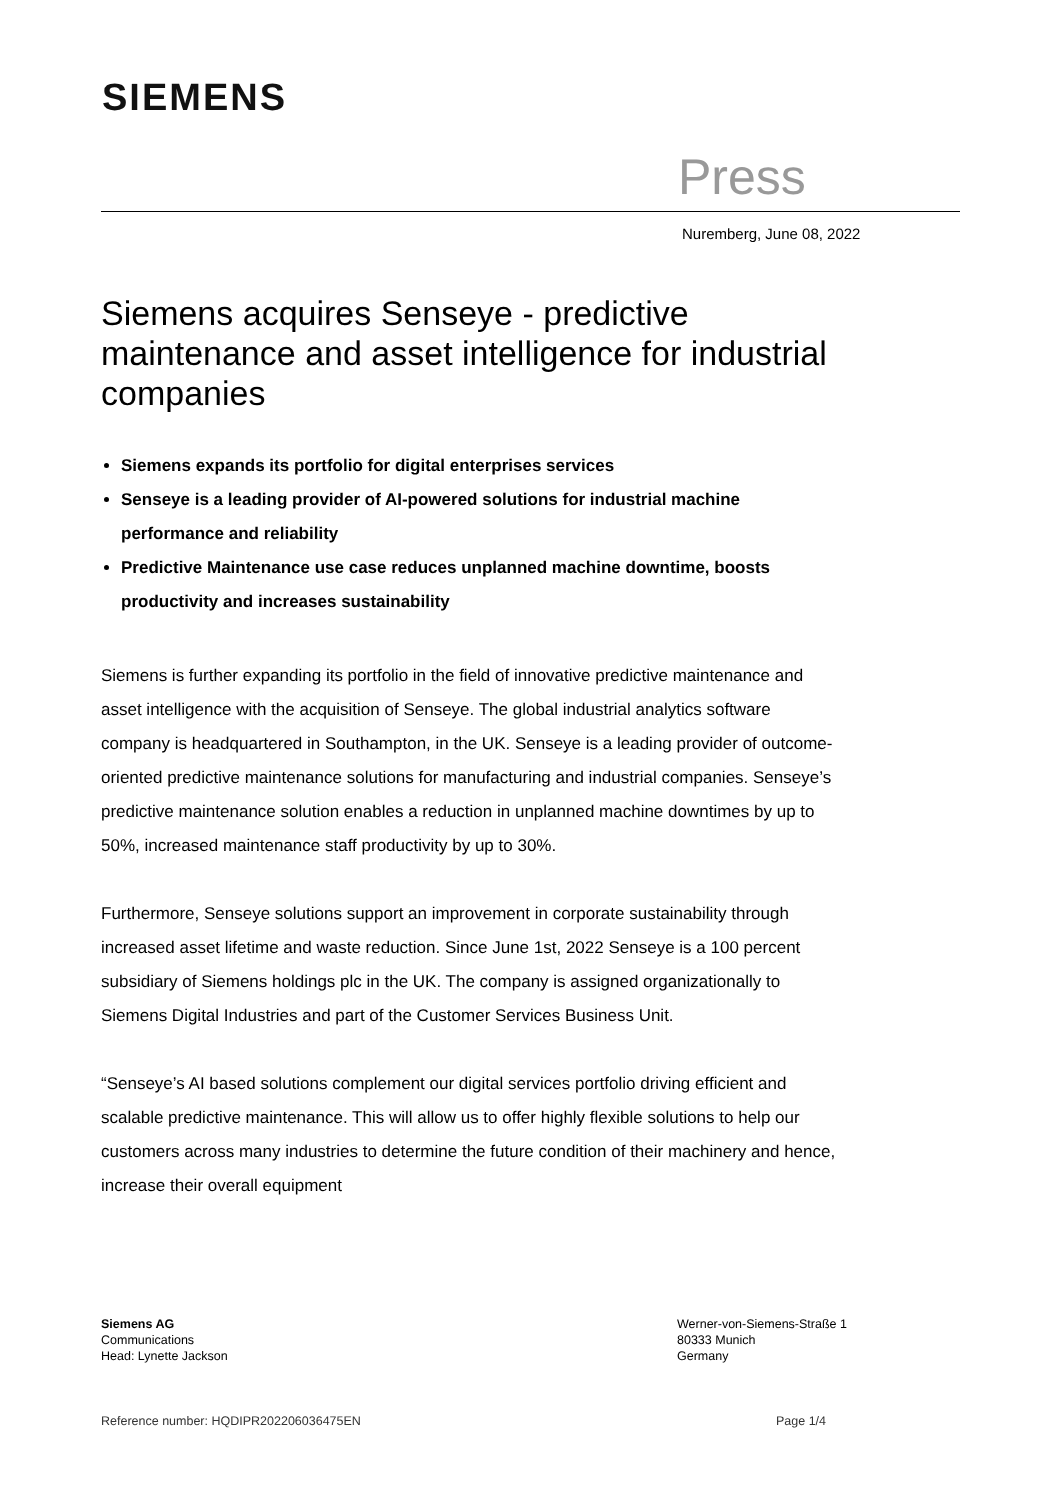SIEMENS
Press
Nuremberg, June 08, 2022
Siemens acquires Senseye - predictive maintenance and asset intelligence for industrial companies
Siemens expands its portfolio for digital enterprises services
Senseye is a leading provider of AI-powered solutions for industrial machine performance and reliability
Predictive Maintenance use case reduces unplanned machine downtime, boosts productivity and increases sustainability
Siemens is further expanding its portfolio in the field of innovative predictive maintenance and asset intelligence with the acquisition of Senseye. The global industrial analytics software company is headquartered in Southampton, in the UK. Senseye is a leading provider of outcome-oriented predictive maintenance solutions for manufacturing and industrial companies. Senseye’s predictive maintenance solution enables a reduction in unplanned machine downtimes by up to 50%, increased maintenance staff productivity by up to 30%.
Furthermore, Senseye solutions support an improvement in corporate sustainability through increased asset lifetime and waste reduction. Since June 1st, 2022 Senseye is a 100 percent subsidiary of Siemens holdings plc in the UK. The company is assigned organizationally to Siemens Digital Industries and part of the Customer Services Business Unit.
“Senseye’s AI based solutions complement our digital services portfolio driving efficient and scalable predictive maintenance. This will allow us to offer highly flexible solutions to help our customers across many industries to determine the future condition of their machinery and hence, increase their overall equipment
Siemens AG
Communications
Head: Lynette Jackson
Werner-von-Siemens-Straße 1
80333 Munich
Germany
Reference number: HQDIPR202206036475EN
Page 1/4